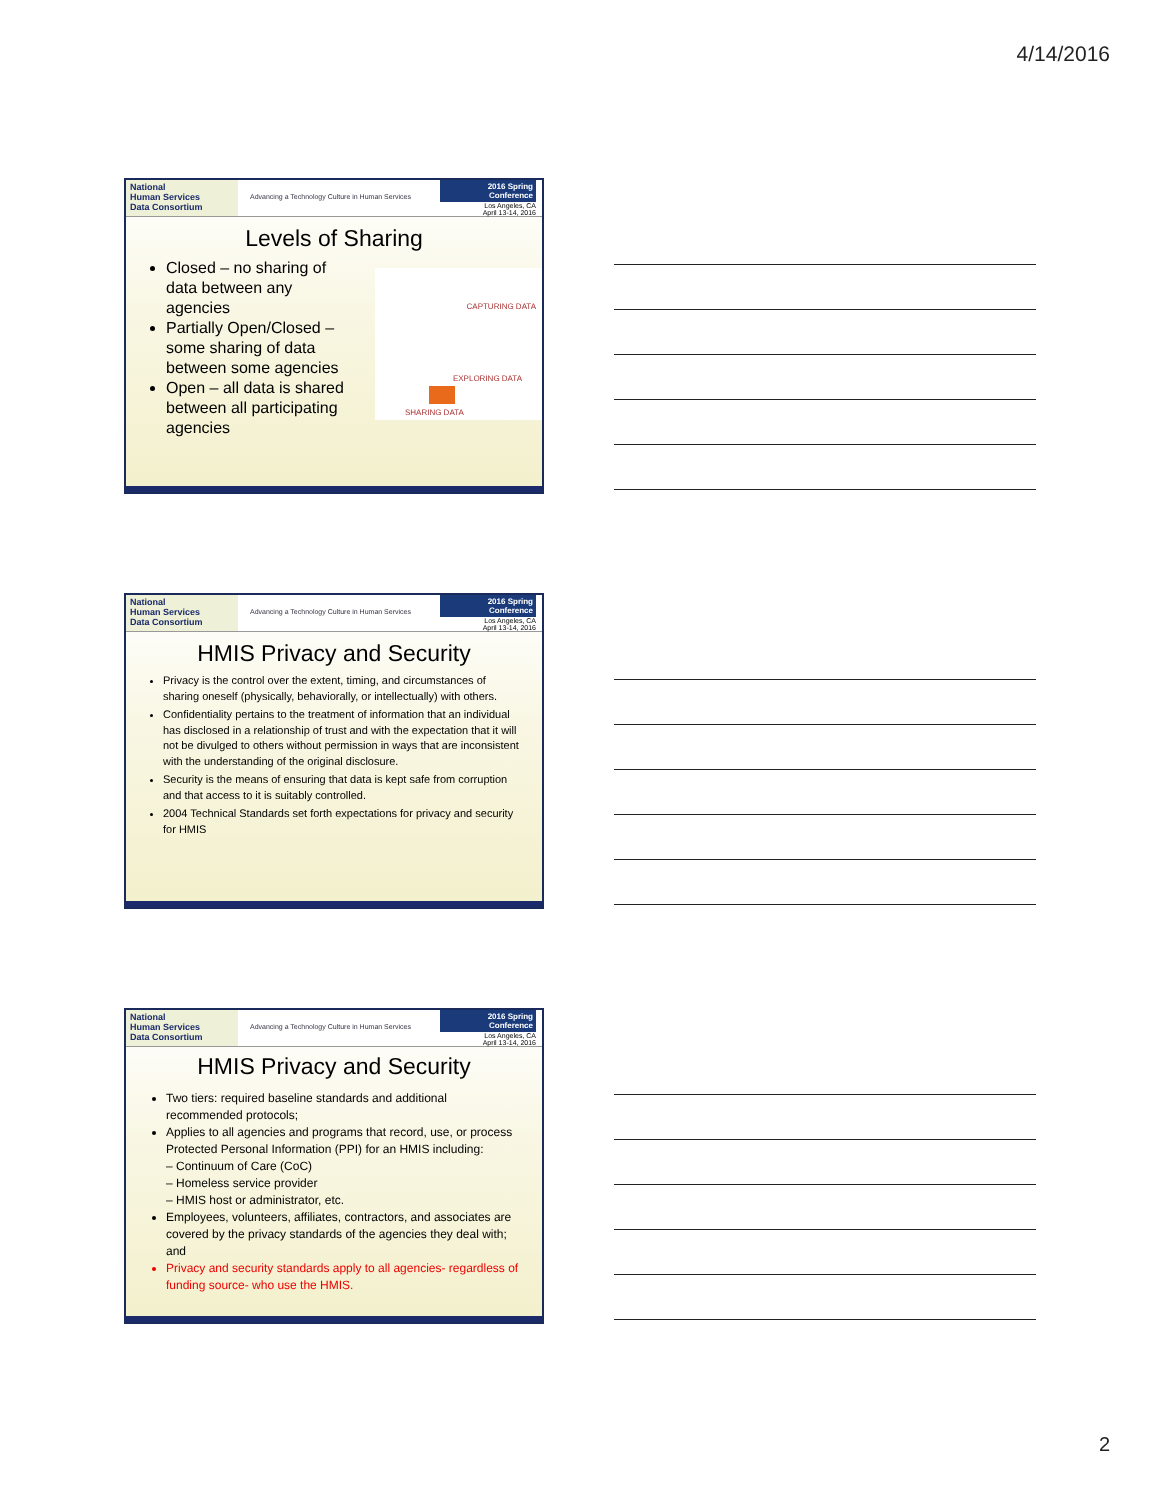4/14/2016
National
Human Services
Data Consortium
Advancing a Technology Culture in Human Services
2016 Spring Conference
Los Angeles, CA
April 13-14, 2016
Levels of Sharing
Closed – no sharing of data between any agencies
Partially Open/Closed – some sharing of data between some agencies
Open – all data is shared between all participating agencies
CAPTURING DATA
EXPLORING DATA
SHARING DATA
National
Human Services
Data Consortium
Advancing a Technology Culture in Human Services
2016 Spring Conference
Los Angeles, CA
April 13-14, 2016
HMIS Privacy and Security
Privacy is the control over the extent, timing, and circumstances of sharing oneself (physically, behaviorally, or intellectually) with others.
Confidentiality pertains to the treatment of information that an individual has disclosed in a relationship of trust and with the expectation that it will not be divulged to others without permission in ways that are inconsistent with the understanding of the original disclosure.
Security is the means of ensuring that data is kept safe from corruption and that access to it is suitably controlled.
2004 Technical Standards set forth expectations for privacy and security for HMIS
National
Human Services
Data Consortium
Advancing a Technology Culture in Human Services
2016 Spring Conference
Los Angeles, CA
April 13-14, 2016
HMIS Privacy and Security
Two tiers: required baseline standards and additional recommended protocols;
Applies to all agencies and programs that record, use, or process Protected Personal Information (PPI) for an HMIS including:
– Continuum of Care (CoC)
– Homeless service provider
– HMIS host or administrator, etc.
Employees, volunteers, affiliates, contractors, and associates are covered by the privacy standards of the agencies they deal with; and
Privacy and security standards apply to all agencies- regardless of funding source- who use the HMIS.
2